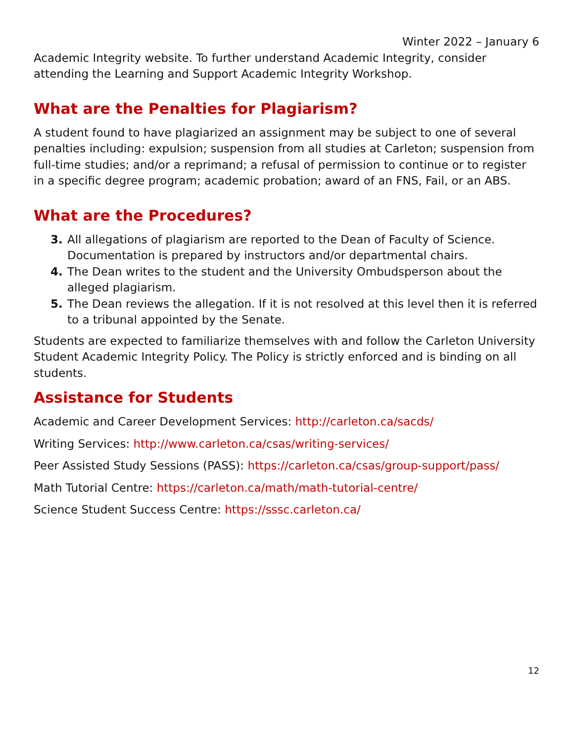Winter 2022 – January 6
Academic Integrity website. To further understand Academic Integrity, consider attending the Learning and Support Academic Integrity Workshop.
What are the Penalties for Plagiarism?
A student found to have plagiarized an assignment may be subject to one of several penalties including: expulsion; suspension from all studies at Carleton; suspension from full-time studies; and/or a reprimand; a refusal of permission to continue or to register in a specific degree program; academic probation; award of an FNS, Fail, or an ABS.
What are the Procedures?
3. All allegations of plagiarism are reported to the Dean of Faculty of Science. Documentation is prepared by instructors and/or departmental chairs.
4. The Dean writes to the student and the University Ombudsperson about the alleged plagiarism.
5. The Dean reviews the allegation. If it is not resolved at this level then it is referred to a tribunal appointed by the Senate.
Students are expected to familiarize themselves with and follow the Carleton University Student Academic Integrity Policy. The Policy is strictly enforced and is binding on all students.
Assistance for Students
Academic and Career Development Services: http://carleton.ca/sacds/
Writing Services: http://www.carleton.ca/csas/writing-services/
Peer Assisted Study Sessions (PASS): https://carleton.ca/csas/group-support/pass/
Math Tutorial Centre: https://carleton.ca/math/math-tutorial-centre/
Science Student Success Centre: https://sssc.carleton.ca/
12